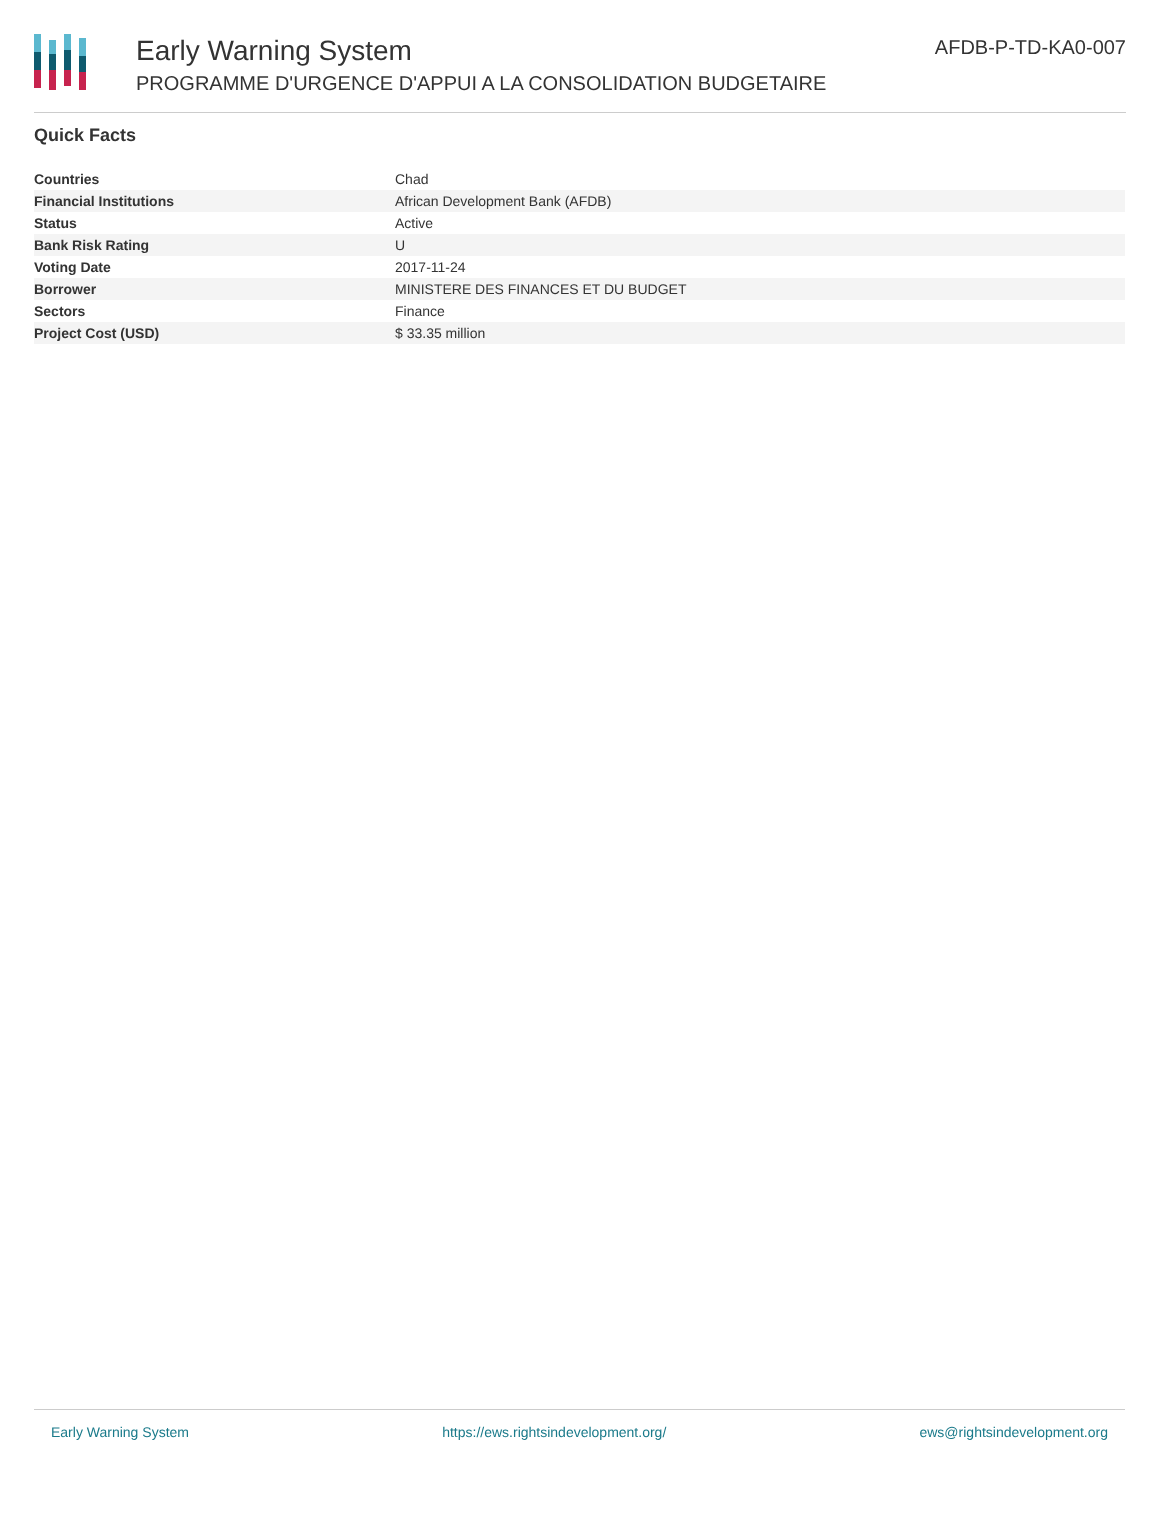Early Warning System
PROGRAMME D'URGENCE D'APPUI A LA CONSOLIDATION BUDGETAIRE
AFDB-P-TD-KA0-007
Quick Facts
| Countries | Chad |
| Financial Institutions | African Development Bank (AFDB) |
| Status | Active |
| Bank Risk Rating | U |
| Voting Date | 2017-11-24 |
| Borrower | MINISTERE DES FINANCES ET DU BUDGET |
| Sectors | Finance |
| Project Cost (USD) | $ 33.35 million |
Early Warning System https://ews.rightsindevelopment.org/ ews@rightsindevelopment.org